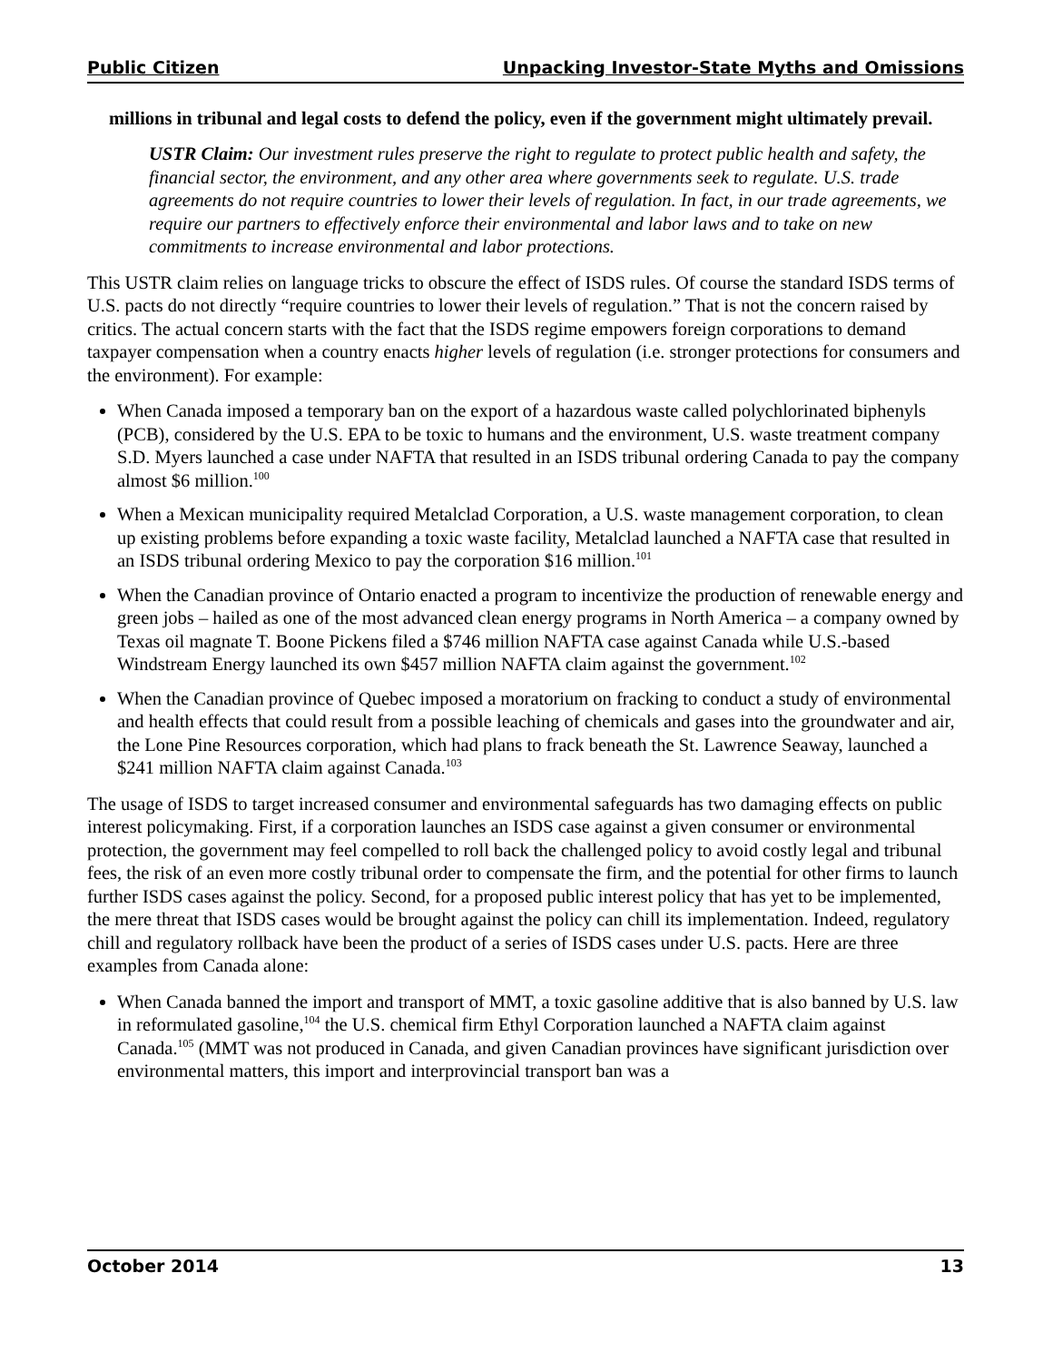Public Citizen Unpacking Investor-State Myths and Omissions
millions in tribunal and legal costs to defend the policy, even if the government might ultimately prevail.
USTR Claim: Our investment rules preserve the right to regulate to protect public health and safety, the financial sector, the environment, and any other area where governments seek to regulate. U.S. trade agreements do not require countries to lower their levels of regulation. In fact, in our trade agreements, we require our partners to effectively enforce their environmental and labor laws and to take on new commitments to increase environmental and labor protections.
This USTR claim relies on language tricks to obscure the effect of ISDS rules. Of course the standard ISDS terms of U.S. pacts do not directly “require countries to lower their levels of regulation.” That is not the concern raised by critics. The actual concern starts with the fact that the ISDS regime empowers foreign corporations to demand taxpayer compensation when a country enacts higher levels of regulation (i.e. stronger protections for consumers and the environment). For example:
When Canada imposed a temporary ban on the export of a hazardous waste called polychlorinated biphenyls (PCB), considered by the U.S. EPA to be toxic to humans and the environment, U.S. waste treatment company S.D. Myers launched a case under NAFTA that resulted in an ISDS tribunal ordering Canada to pay the company almost $6 million.<sup>100</sup>
When a Mexican municipality required Metalclad Corporation, a U.S. waste management corporation, to clean up existing problems before expanding a toxic waste facility, Metalclad launched a NAFTA case that resulted in an ISDS tribunal ordering Mexico to pay the corporation $16 million.<sup>101</sup>
When the Canadian province of Ontario enacted a program to incentivize the production of renewable energy and green jobs – hailed as one of the most advanced clean energy programs in North America – a company owned by Texas oil magnate T. Boone Pickens filed a $746 million NAFTA case against Canada while U.S.-based Windstream Energy launched its own $457 million NAFTA claim against the government.<sup>102</sup>
When the Canadian province of Quebec imposed a moratorium on fracking to conduct a study of environmental and health effects that could result from a possible leaching of chemicals and gases into the groundwater and air, the Lone Pine Resources corporation, which had plans to frack beneath the St. Lawrence Seaway, launched a $241 million NAFTA claim against Canada.<sup>103</sup>
The usage of ISDS to target increased consumer and environmental safeguards has two damaging effects on public interest policymaking. First, if a corporation launches an ISDS case against a given consumer or environmental protection, the government may feel compelled to roll back the challenged policy to avoid costly legal and tribunal fees, the risk of an even more costly tribunal order to compensate the firm, and the potential for other firms to launch further ISDS cases against the policy. Second, for a proposed public interest policy that has yet to be implemented, the mere threat that ISDS cases would be brought against the policy can chill its implementation. Indeed, regulatory chill and regulatory rollback have been the product of a series of ISDS cases under U.S. pacts. Here are three examples from Canada alone:
When Canada banned the import and transport of MMT, a toxic gasoline additive that is also banned by U.S. law in reformulated gasoline,<sup>104</sup> the U.S. chemical firm Ethyl Corporation launched a NAFTA claim against Canada.<sup>105</sup> (MMT was not produced in Canada, and given Canadian provinces have significant jurisdiction over environmental matters, this import and interprovincial transport ban was a
October 2014 13